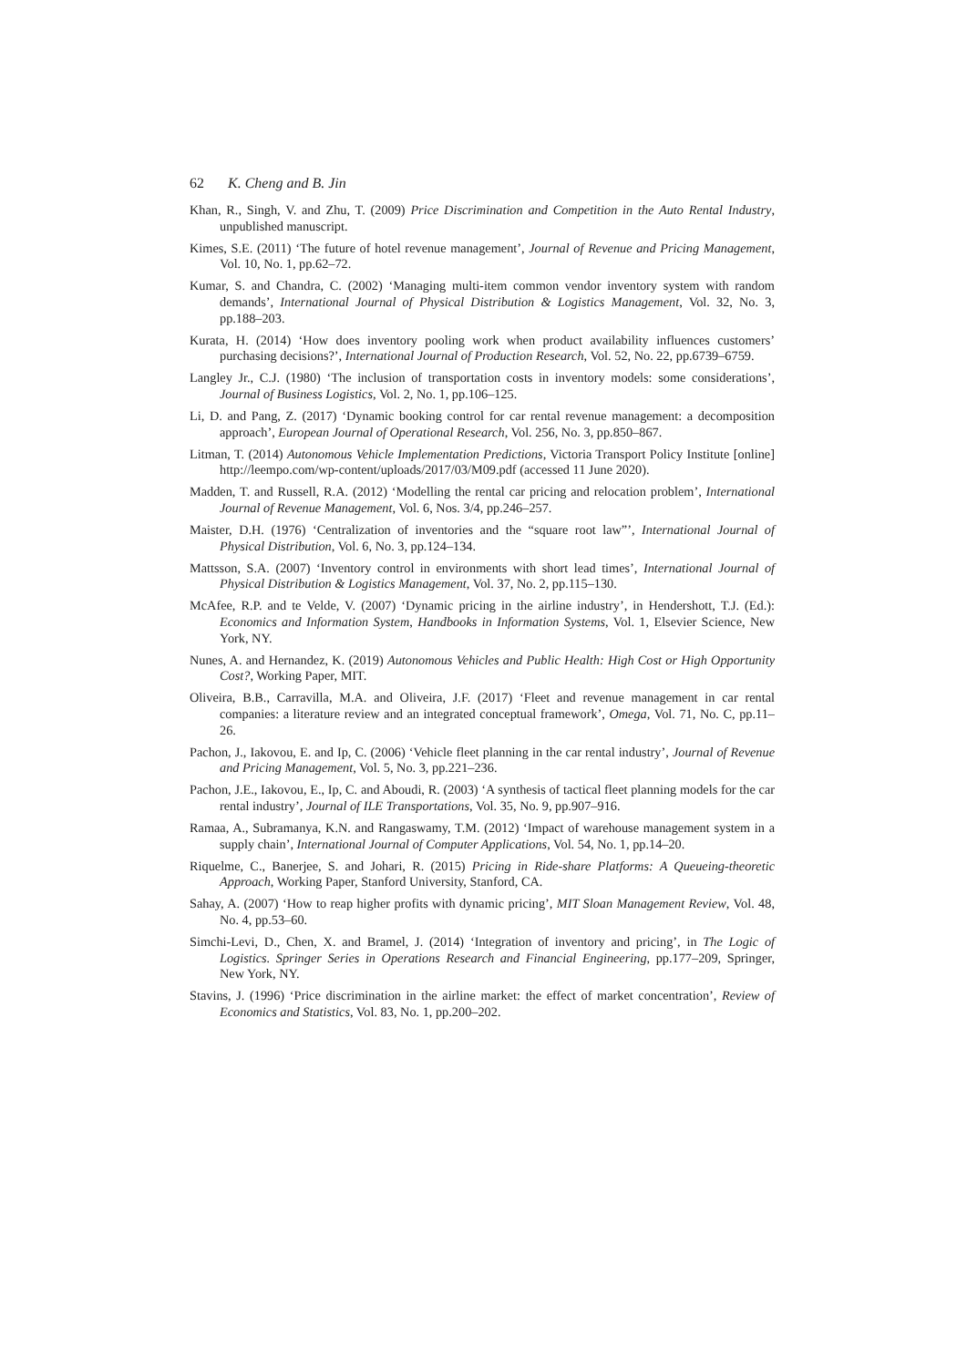62 K. Cheng and B. Jin
Khan, R., Singh, V. and Zhu, T. (2009) Price Discrimination and Competition in the Auto Rental Industry, unpublished manuscript.
Kimes, S.E. (2011) ‘The future of hotel revenue management’, Journal of Revenue and Pricing Management, Vol. 10, No. 1, pp.62–72.
Kumar, S. and Chandra, C. (2002) ‘Managing multi-item common vendor inventory system with random demands’, International Journal of Physical Distribution & Logistics Management, Vol. 32, No. 3, pp.188–203.
Kurata, H. (2014) ‘How does inventory pooling work when product availability influences customers’ purchasing decisions?’, International Journal of Production Research, Vol. 52, No. 22, pp.6739–6759.
Langley Jr., C.J. (1980) ‘The inclusion of transportation costs in inventory models: some considerations’, Journal of Business Logistics, Vol. 2, No. 1, pp.106–125.
Li, D. and Pang, Z. (2017) ‘Dynamic booking control for car rental revenue management: a decomposition approach’, European Journal of Operational Research, Vol. 256, No. 3, pp.850–867.
Litman, T. (2014) Autonomous Vehicle Implementation Predictions, Victoria Transport Policy Institute [online] http://leempo.com/wp-content/uploads/2017/03/M09.pdf (accessed 11 June 2020).
Madden, T. and Russell, R.A. (2012) ‘Modelling the rental car pricing and relocation problem’, International Journal of Revenue Management, Vol. 6, Nos. 3/4, pp.246–257.
Maister, D.H. (1976) ‘Centralization of inventories and the “square root law”’, International Journal of Physical Distribution, Vol. 6, No. 3, pp.124–134.
Mattsson, S.A. (2007) ‘Inventory control in environments with short lead times’, International Journal of Physical Distribution & Logistics Management, Vol. 37, No. 2, pp.115–130.
McAfee, R.P. and te Velde, V. (2007) ‘Dynamic pricing in the airline industry’, in Hendershott, T.J. (Ed.): Economics and Information System, Handbooks in Information Systems, Vol. 1, Elsevier Science, New York, NY.
Nunes, A. and Hernandez, K. (2019) Autonomous Vehicles and Public Health: High Cost or High Opportunity Cost?, Working Paper, MIT.
Oliveira, B.B., Carravilla, M.A. and Oliveira, J.F. (2017) ‘Fleet and revenue management in car rental companies: a literature review and an integrated conceptual framework’, Omega, Vol. 71, No. C, pp.11–26.
Pachon, J., Iakovou, E. and Ip, C. (2006) ‘Vehicle fleet planning in the car rental industry’, Journal of Revenue and Pricing Management, Vol. 5, No. 3, pp.221–236.
Pachon, J.E., Iakovou, E., Ip, C. and Aboudi, R. (2003) ‘A synthesis of tactical fleet planning models for the car rental industry’, Journal of ILE Transportations, Vol. 35, No. 9, pp.907–916.
Ramaa, A., Subramanya, K.N. and Rangaswamy, T.M. (2012) ‘Impact of warehouse management system in a supply chain’, International Journal of Computer Applications, Vol. 54, No. 1, pp.14–20.
Riquelme, C., Banerjee, S. and Johari, R. (2015) Pricing in Ride-share Platforms: A Queueing-theoretic Approach, Working Paper, Stanford University, Stanford, CA.
Sahay, A. (2007) ‘How to reap higher profits with dynamic pricing’, MIT Sloan Management Review, Vol. 48, No. 4, pp.53–60.
Simchi-Levi, D., Chen, X. and Bramel, J. (2014) ‘Integration of inventory and pricing’, in The Logic of Logistics. Springer Series in Operations Research and Financial Engineering, pp.177–209, Springer, New York, NY.
Stavins, J. (1996) ‘Price discrimination in the airline market: the effect of market concentration’, Review of Economics and Statistics, Vol. 83, No. 1, pp.200–202.